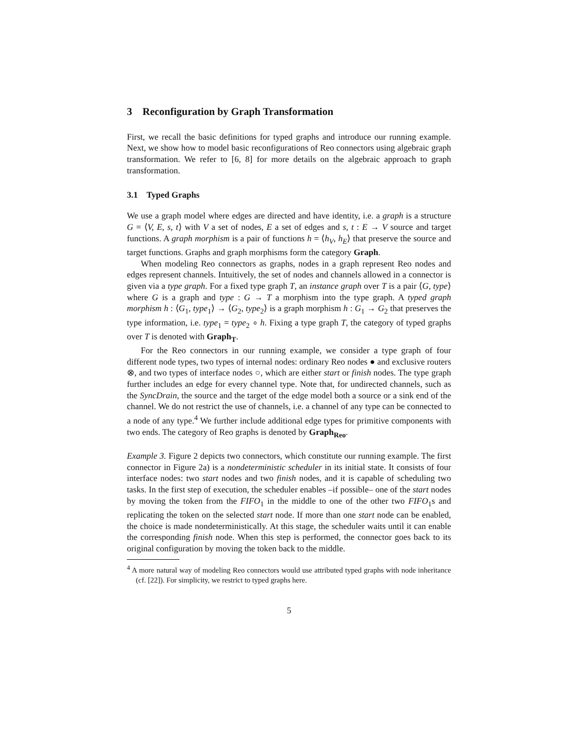3 Reconfiguration by Graph Transformation
First, we recall the basic definitions for typed graphs and introduce our running example. Next, we show how to model basic reconfigurations of Reo connectors using algebraic graph transformation. We refer to [6, 8] for more details on the algebraic approach to graph transformation.
3.1 Typed Graphs
We use a graph model where edges are directed and have identity, i.e. a graph is a structure G = ⟨V, E, s, t⟩ with V a set of nodes, E a set of edges and s, t : E → V source and target functions. A graph morphism is a pair of functions h = ⟨h<sub>V</sub>, h<sub>E</sub>⟩ that preserve the source and target functions. Graphs and graph morphisms form the category Graph.
When modeling Reo connectors as graphs, nodes in a graph represent Reo nodes and edges represent channels. Intuitively, the set of nodes and channels allowed in a connector is given via a type graph. For a fixed type graph T, an instance graph over T is a pair ⟨G, type⟩ where G is a graph and type : G → T a morphism into the type graph. A typed graph morphism h : ⟨G<sub>1</sub>, type<sub>1</sub>⟩ → ⟨G<sub>2</sub>, type<sub>2</sub>⟩ is a graph morphism h : G<sub>1</sub> → G<sub>2</sub> that preserves the type information, i.e. type<sub>1</sub> = type<sub>2</sub> ∘ h. Fixing a type graph T, the category of typed graphs over T is denoted with Graph<sub>T</sub>.
For the Reo connectors in our running example, we consider a type graph of four different node types, two types of internal nodes: ordinary Reo nodes ● and exclusive routers ⊗, and two types of interface nodes ○, which are either start or finish nodes. The type graph further includes an edge for every channel type. Note that, for undirected channels, such as the SyncDrain, the source and the target of the edge model both a source or a sink end of the channel. We do not restrict the use of channels, i.e. a channel of any type can be connected to a node of any type.<sup>4</sup> We further include additional edge types for primitive components with two ends. The category of Reo graphs is denoted by Graph<sub>Reo</sub>.
Example 3. Figure 2 depicts two connectors, which constitute our running example. The first connector in Figure 2a) is a nondeterministic scheduler in its initial state. It consists of four interface nodes: two start nodes and two finish nodes, and it is capable of scheduling two tasks. In the first step of execution, the scheduler enables –if possible– one of the start nodes by moving the token from the FIFO<sub>1</sub> in the middle to one of the other two FIFO<sub>1</sub>s and replicating the token on the selected start node. If more than one start node can be enabled, the choice is made nondeterministically. At this stage, the scheduler waits until it can enable the corresponding finish node. When this step is performed, the connector goes back to its original configuration by moving the token back to the middle.
<sup>4</sup> A more natural way of modeling Reo connectors would use attributed typed graphs with node inheritance (cf. [22]). For simplicity, we restrict to typed graphs here.
5